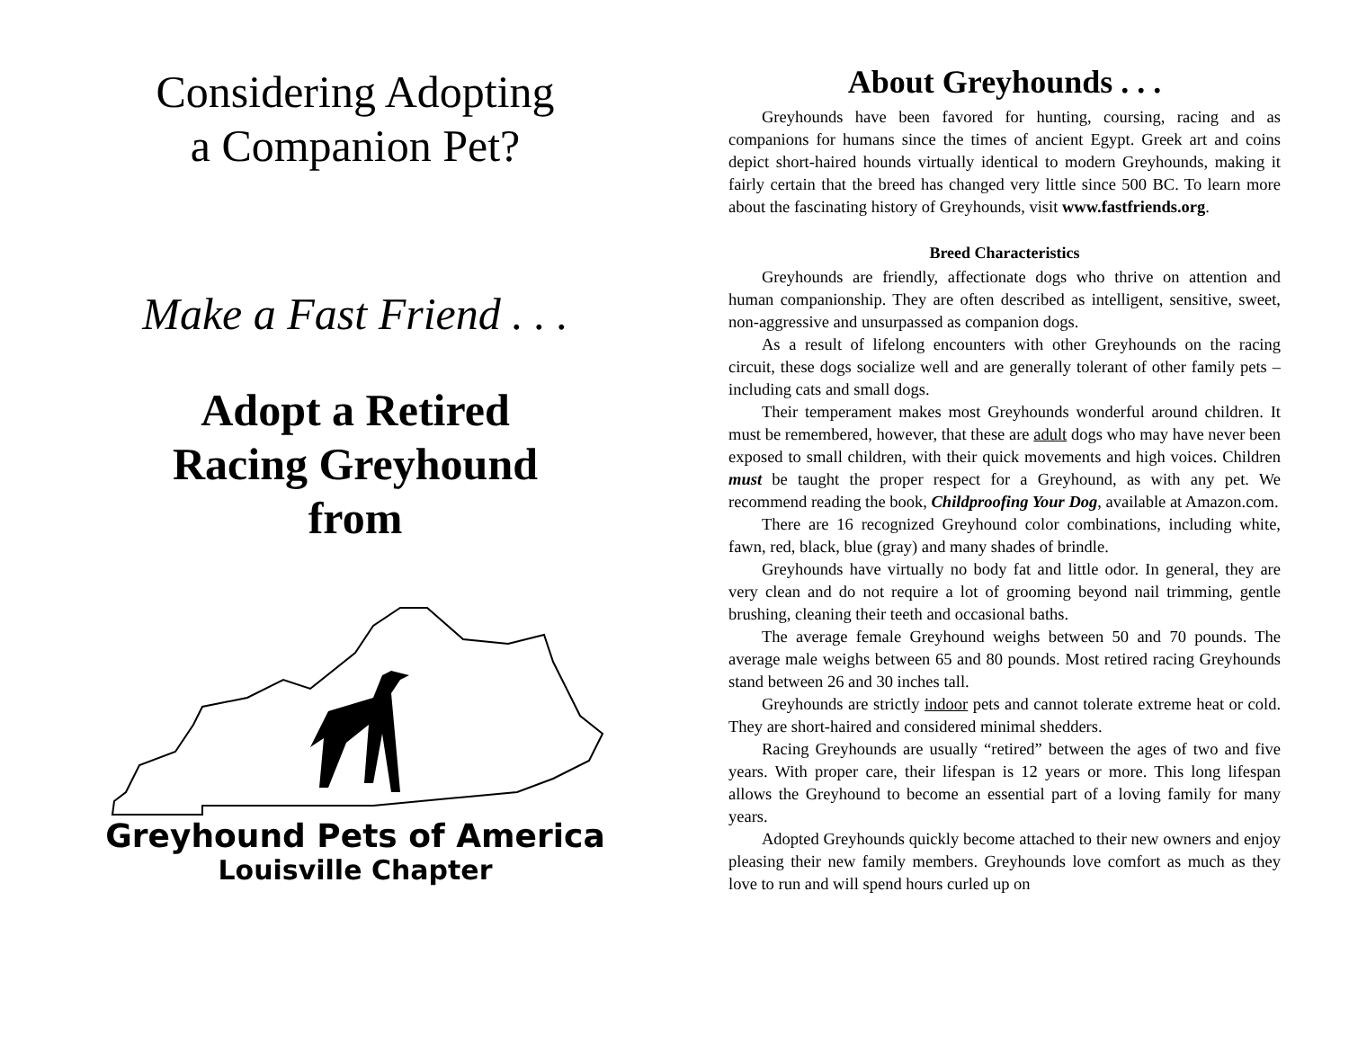Considering Adopting
a Companion Pet?
Make a Fast Friend . . .
Adopt a Retired
Racing Greyhound
from
Greyhound Pets of America
Louisville Chapter
About Greyhounds . . .
Greyhounds have been favored for hunting, coursing, racing and as companions for humans since the times of ancient Egypt. Greek art and coins depict short-haired hounds virtually identical to modern Greyhounds, making it fairly certain that the breed has changed very little since 500 BC. To learn more about the fascinating history of Greyhounds, visit www.fastfriends.org.
Breed Characteristics
Greyhounds are friendly, affectionate dogs who thrive on attention and human companionship. They are often described as intelligent, sensitive, sweet, non-aggressive and unsurpassed as companion dogs.
As a result of lifelong encounters with other Greyhounds on the racing circuit, these dogs socialize well and are generally tolerant of other family pets – including cats and small dogs.
Their temperament makes most Greyhounds wonderful around children. It must be remembered, however, that these are adult dogs who may have never been exposed to small children, with their quick movements and high voices. Children must be taught the proper respect for a Greyhound, as with any pet. We recommend reading the book, Childproofing Your Dog, available at Amazon.com.
There are 16 recognized Greyhound color combinations, including white, fawn, red, black, blue (gray) and many shades of brindle.
Greyhounds have virtually no body fat and little odor. In general, they are very clean and do not require a lot of grooming beyond nail trimming, gentle brushing, cleaning their teeth and occasional baths.
The average female Greyhound weighs between 50 and 70 pounds. The average male weighs between 65 and 80 pounds. Most retired racing Greyhounds stand between 26 and 30 inches tall.
Greyhounds are strictly indoor pets and cannot tolerate extreme heat or cold. They are short-haired and considered minimal shedders.
Racing Greyhounds are usually “retired” between the ages of two and five years. With proper care, their lifespan is 12 years or more. This long lifespan allows the Greyhound to become an essential part of a loving family for many years.
Adopted Greyhounds quickly become attached to their new owners and enjoy pleasing their new family members. Greyhounds love comfort as much as they love to run and will spend hours curled up on